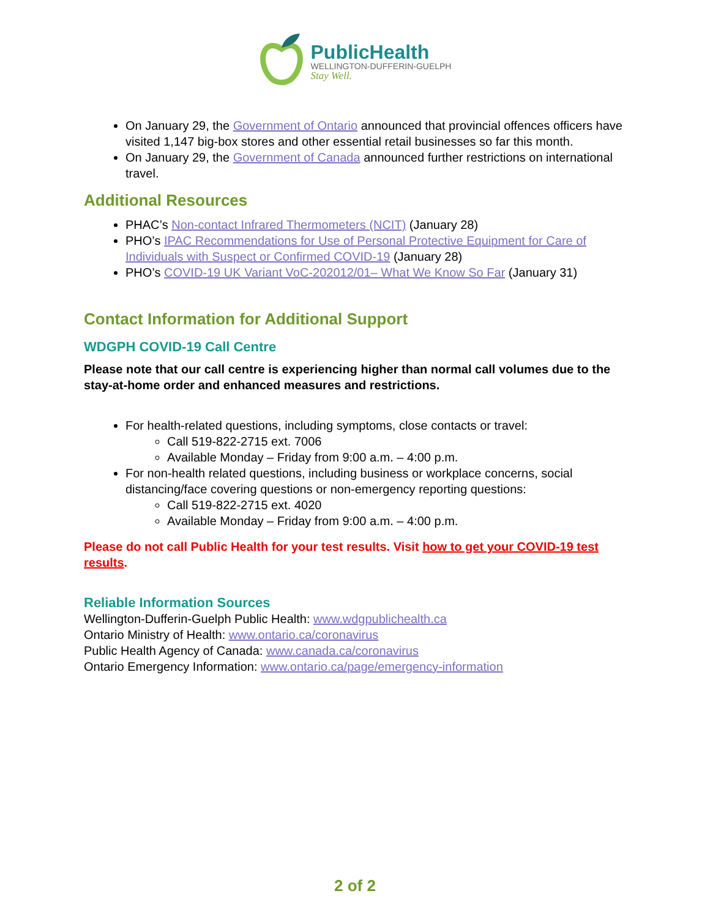PublicHealth
WELLINGTON-DUFFERIN-GUELPH
Stay Well.
On January 29, the Government of Ontario announced that provincial offences officers have visited 1,147 big-box stores and other essential retail businesses so far this month.
On January 29, the Government of Canada announced further restrictions on international travel.
Additional Resources
PHAC’s Non-contact Infrared Thermometers (NCIT) (January 28)
PHO’s IPAC Recommendations for Use of Personal Protective Equipment for Care of Individuals with Suspect or Confirmed COVID-19 (January 28)
PHO’s COVID-19 UK Variant VoC-202012/01– What We Know So Far (January 31)
Contact Information for Additional Support
WDGPH COVID-19 Call Centre
Please note that our call centre is experiencing higher than normal call volumes due to the stay-at-home order and enhanced measures and restrictions.
For health-related questions, including symptoms, close contacts or travel:
Call 519-822-2715 ext. 7006
Available Monday – Friday from 9:00 a.m. – 4:00 p.m.
For non-health related questions, including business or workplace concerns, social distancing/face covering questions or non-emergency reporting questions:
Call 519-822-2715 ext. 4020
Available Monday – Friday from 9:00 a.m. – 4:00 p.m.
Please do not call Public Health for your test results. Visit how to get your COVID-19 test results.
Reliable Information Sources
Wellington-Dufferin-Guelph Public Health: www.wdgpublichealth.ca
Ontario Ministry of Health: www.ontario.ca/coronavirus
Public Health Agency of Canada: www.canada.ca/coronavirus
Ontario Emergency Information: www.ontario.ca/page/emergency-information
2 of 2